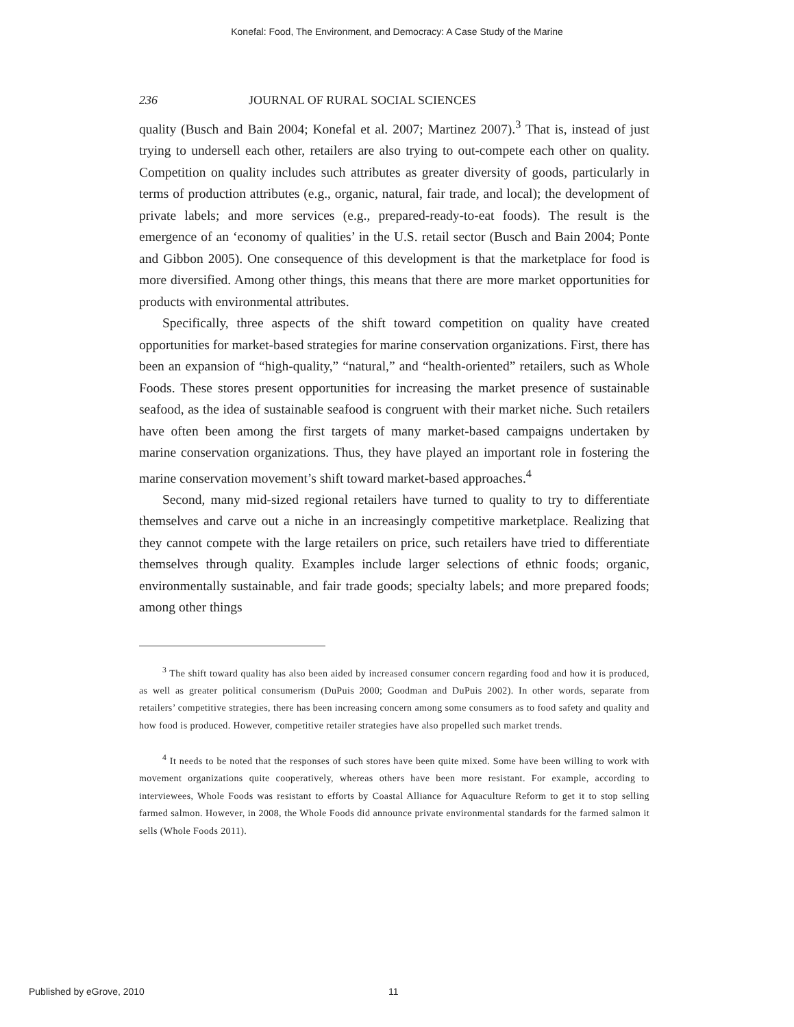Konefal: Food, The Environment, and Democracy: A Case Study of the Marine
236 JOURNAL OF RURAL SOCIAL SCIENCES
quality (Busch and Bain 2004; Konefal et al. 2007; Martinez 2007).<sup>3</sup> That is, instead of just trying to undersell each other, retailers are also trying to out-compete each other on quality. Competition on quality includes such attributes as greater diversity of goods, particularly in terms of production attributes (e.g., organic, natural, fair trade, and local); the development of private labels; and more services (e.g., prepared-ready-to-eat foods). The result is the emergence of an ‘economy of qualities’ in the U.S. retail sector (Busch and Bain 2004; Ponte and Gibbon 2005). One consequence of this development is that the marketplace for food is more diversified. Among other things, this means that there are more market opportunities for products with environmental attributes.
Specifically, three aspects of the shift toward competition on quality have created opportunities for market-based strategies for marine conservation organizations. First, there has been an expansion of “high-quality,” “natural,” and “health-oriented” retailers, such as Whole Foods. These stores present opportunities for increasing the market presence of sustainable seafood, as the idea of sustainable seafood is congruent with their market niche. Such retailers have often been among the first targets of many market-based campaigns undertaken by marine conservation organizations. Thus, they have played an important role in fostering the marine conservation movement’s shift toward market-based approaches.<sup>4</sup>
Second, many mid-sized regional retailers have turned to quality to try to differentiate themselves and carve out a niche in an increasingly competitive marketplace. Realizing that they cannot compete with the large retailers on price, such retailers have tried to differentiate themselves through quality. Examples include larger selections of ethnic foods; organic, environmentally sustainable, and fair trade goods; specialty labels; and more prepared foods; among other things
<sup>3</sup> The shift toward quality has also been aided by increased consumer concern regarding food and how it is produced, as well as greater political consumerism (DuPuis 2000; Goodman and DuPuis 2002). In other words, separate from retailers’ competitive strategies, there has been increasing concern among some consumers as to food safety and quality and how food is produced. However, competitive retailer strategies have also propelled such market trends.
<sup>4</sup> It needs to be noted that the responses of such stores have been quite mixed. Some have been willing to work with movement organizations quite cooperatively, whereas others have been more resistant. For example, according to interviewees, Whole Foods was resistant to efforts by Coastal Alliance for Aquaculture Reform to get it to stop selling farmed salmon. However, in 2008, the Whole Foods did announce private environmental standards for the farmed salmon it sells (Whole Foods 2011).
Published by eGrove, 2010 11